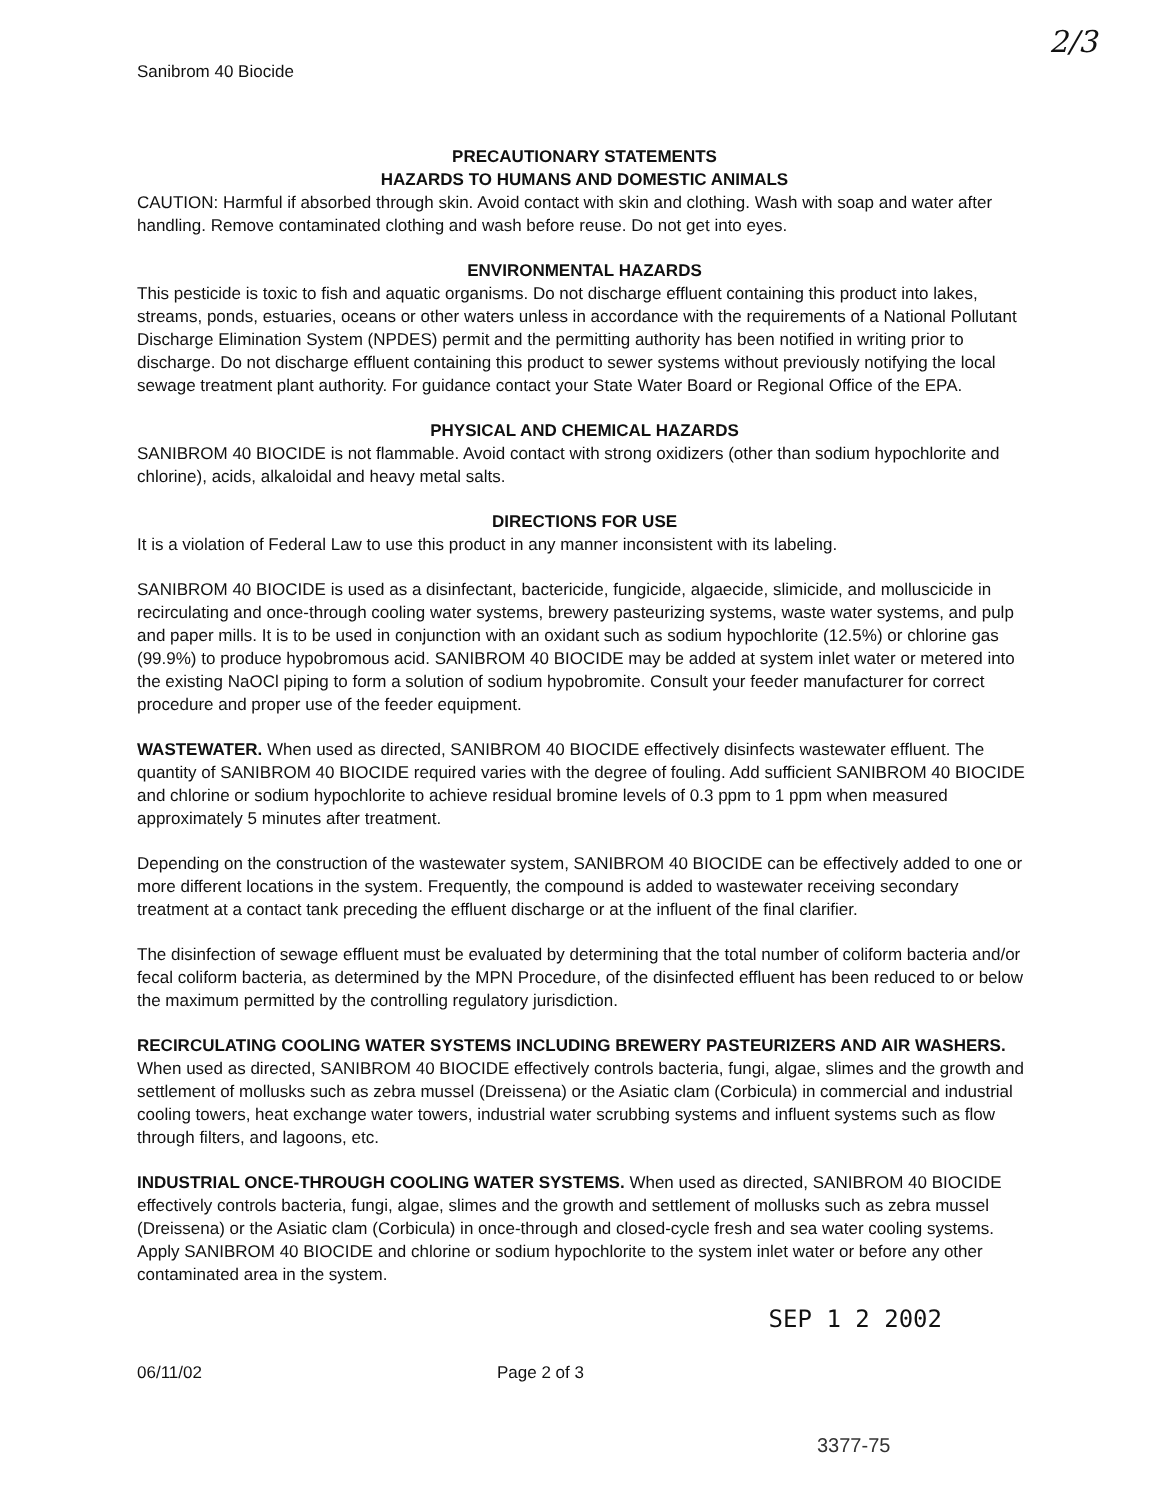2/3
Sanibrom 40 Biocide
PRECAUTIONARY STATEMENTS
HAZARDS TO HUMANS AND DOMESTIC ANIMALS
CAUTION: Harmful if absorbed through skin. Avoid contact with skin and clothing. Wash with soap and water after handling. Remove contaminated clothing and wash before reuse. Do not get into eyes.
ENVIRONMENTAL HAZARDS
This pesticide is toxic to fish and aquatic organisms. Do not discharge effluent containing this product into lakes, streams, ponds, estuaries, oceans or other waters unless in accordance with the requirements of a National Pollutant Discharge Elimination System (NPDES) permit and the permitting authority has been notified in writing prior to discharge. Do not discharge effluent containing this product to sewer systems without previously notifying the local sewage treatment plant authority. For guidance contact your State Water Board or Regional Office of the EPA.
PHYSICAL AND CHEMICAL HAZARDS
SANIBROM 40 BIOCIDE is not flammable. Avoid contact with strong oxidizers (other than sodium hypochlorite and chlorine), acids, alkaloidal and heavy metal salts.
DIRECTIONS FOR USE
It is a violation of Federal Law to use this product in any manner inconsistent with its labeling.
SANIBROM 40 BIOCIDE is used as a disinfectant, bactericide, fungicide, algaecide, slimicide, and molluscicide in recirculating and once-through cooling water systems, brewery pasteurizing systems, waste water systems, and pulp and paper mills. It is to be used in conjunction with an oxidant such as sodium hypochlorite (12.5%) or chlorine gas (99.9%) to produce hypobromous acid. SANIBROM 40 BIOCIDE may be added at system inlet water or metered into the existing NaOCl piping to form a solution of sodium hypobromite. Consult your feeder manufacturer for correct procedure and proper use of the feeder equipment.
WASTEWATER. When used as directed, SANIBROM 40 BIOCIDE effectively disinfects wastewater effluent. The quantity of SANIBROM 40 BIOCIDE required varies with the degree of fouling. Add sufficient SANIBROM 40 BIOCIDE and chlorine or sodium hypochlorite to achieve residual bromine levels of 0.3 ppm to 1 ppm when measured approximately 5 minutes after treatment.
Depending on the construction of the wastewater system, SANIBROM 40 BIOCIDE can be effectively added to one or more different locations in the system. Frequently, the compound is added to wastewater receiving secondary treatment at a contact tank preceding the effluent discharge or at the influent of the final clarifier.
The disinfection of sewage effluent must be evaluated by determining that the total number of coliform bacteria and/or fecal coliform bacteria, as determined by the MPN Procedure, of the disinfected effluent has been reduced to or below the maximum permitted by the controlling regulatory jurisdiction.
RECIRCULATING COOLING WATER SYSTEMS INCLUDING BREWERY PASTEURIZERS AND AIR WASHERS. When used as directed, SANIBROM 40 BIOCIDE effectively controls bacteria, fungi, algae, slimes and the growth and settlement of mollusks such as zebra mussel (Dreissena) or the Asiatic clam (Corbicula) in commercial and industrial cooling towers, heat exchange water towers, industrial water scrubbing systems and influent systems such as flow through filters, and lagoons, etc.
INDUSTRIAL ONCE-THROUGH COOLING WATER SYSTEMS. When used as directed, SANIBROM 40 BIOCIDE effectively controls bacteria, fungi, algae, slimes and the growth and settlement of mollusks such as zebra mussel (Dreissena) or the Asiatic clam (Corbicula) in once-through and closed-cycle fresh and sea water cooling systems. Apply SANIBROM 40 BIOCIDE and chlorine or sodium hypochlorite to the system inlet water or before any other contaminated area in the system.
SEP 1 2 2002
06/11/02 Page 2 of 3
3377-75